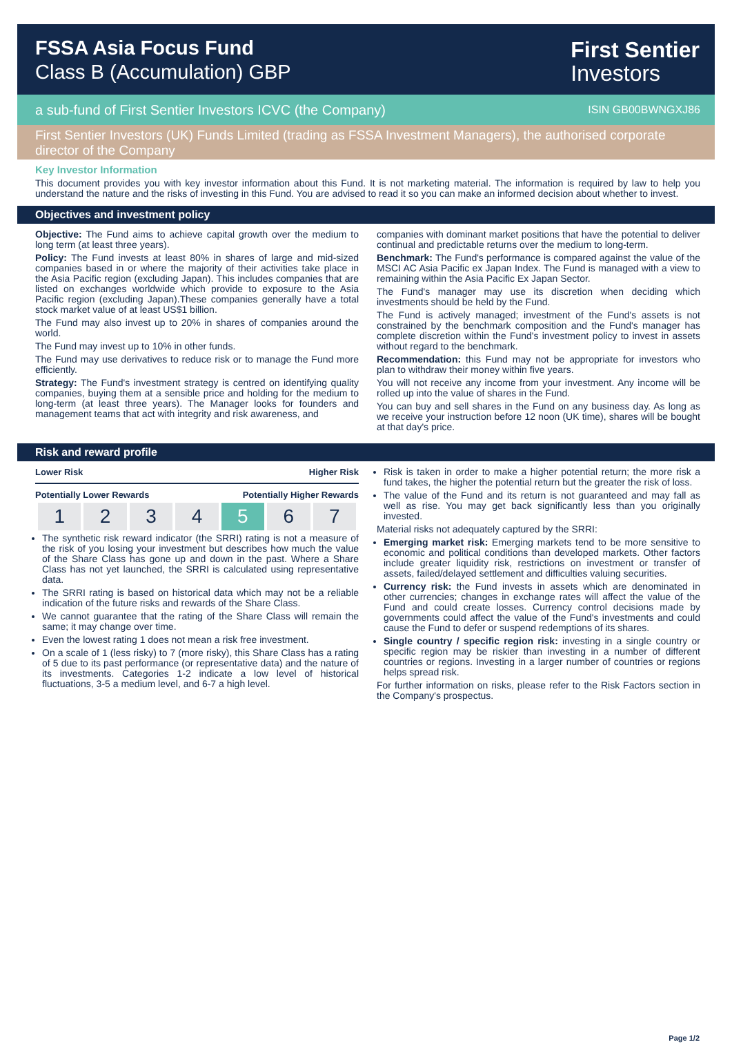FSSA Asia Focus Fund
Class B (Accumulation) GBP
First Sentier
Investors
a sub-fund of First Sentier Investors ICVC (the Company) ISIN GB00BWNGXJ86
First Sentier Investors (UK) Funds Limited (trading as FSSA Investment Managers), the authorised corporate director of the Company
Key Investor Information
This document provides you with key investor information about this Fund. It is not marketing material. The information is required by law to help you understand the nature and the risks of investing in this Fund. You are advised to read it so you can make an informed decision about whether to invest.
Objectives and investment policy
Objective: The Fund aims to achieve capital growth over the medium to long term (at least three years).
Policy: The Fund invests at least 80% in shares of large and mid-sized companies based in or where the majority of their activities take place in the Asia Pacific region (excluding Japan). This includes companies that are listed on exchanges worldwide which provide to exposure to the Asia Pacific region (excluding Japan).These companies generally have a total stock market value of at least US$1 billion.
The Fund may also invest up to 20% in shares of companies around the world.
The Fund may invest up to 10% in other funds.
The Fund may use derivatives to reduce risk or to manage the Fund more efficiently.
Strategy: The Fund's investment strategy is centred on identifying quality companies, buying them at a sensible price and holding for the medium to long-term (at least three years). The Manager looks for founders and management teams that act with integrity and risk awareness, and
companies with dominant market positions that have the potential to deliver continual and predictable returns over the medium to long-term.
Benchmark: The Fund's performance is compared against the value of the MSCI AC Asia Pacific ex Japan Index. The Fund is managed with a view to remaining within the Asia Pacific Ex Japan Sector.
The Fund's manager may use its discretion when deciding which investments should be held by the Fund.
The Fund is actively managed; investment of the Fund's assets is not constrained by the benchmark composition and the Fund's manager has complete discretion within the Fund's investment policy to invest in assets without regard to the benchmark.
Recommendation: this Fund may not be appropriate for investors who plan to withdraw their money within five years.
You will not receive any income from your investment. Any income will be rolled up into the value of shares in the Fund.
You can buy and sell shares in the Fund on any business day. As long as we receive your instruction before 12 noon (UK time), shares will be bought at that day's price.
Risk and reward profile
Lower Risk Higher Risk
Potentially Lower Rewards Potentially Higher Rewards
| 1 | 2 | 3 | 4 | 5 | 6 | 7 |
The synthetic risk reward indicator (the SRRI) rating is not a measure of the risk of you losing your investment but describes how much the value of the Share Class has gone up and down in the past. Where a Share Class has not yet launched, the SRRI is calculated using representative data.
The SRRI rating is based on historical data which may not be a reliable indication of the future risks and rewards of the Share Class.
We cannot guarantee that the rating of the Share Class will remain the same; it may change over time.
Even the lowest rating 1 does not mean a risk free investment.
On a scale of 1 (less risky) to 7 (more risky), this Share Class has a rating of 5 due to its past performance (or representative data) and the nature of its investments. Categories 1-2 indicate a low level of historical fluctuations, 3-5 a medium level, and 6-7 a high level.
Risk is taken in order to make a higher potential return; the more risk a fund takes, the higher the potential return but the greater the risk of loss.
The value of the Fund and its return is not guaranteed and may fall as well as rise. You may get back significantly less than you originally invested.
Material risks not adequately captured by the SRRI:
Emerging market risk: Emerging markets tend to be more sensitive to economic and political conditions than developed markets. Other factors include greater liquidity risk, restrictions on investment or transfer of assets, failed/delayed settlement and difficulties valuing securities.
Currency risk: the Fund invests in assets which are denominated in other currencies; changes in exchange rates will affect the value of the Fund and could create losses. Currency control decisions made by governments could affect the value of the Fund's investments and could cause the Fund to defer or suspend redemptions of its shares.
Single country / specific region risk: investing in a single country or specific region may be riskier than investing in a number of different countries or regions. Investing in a larger number of countries or regions helps spread risk.
For further information on risks, please refer to the Risk Factors section in the Company's prospectus.
Page 1/2